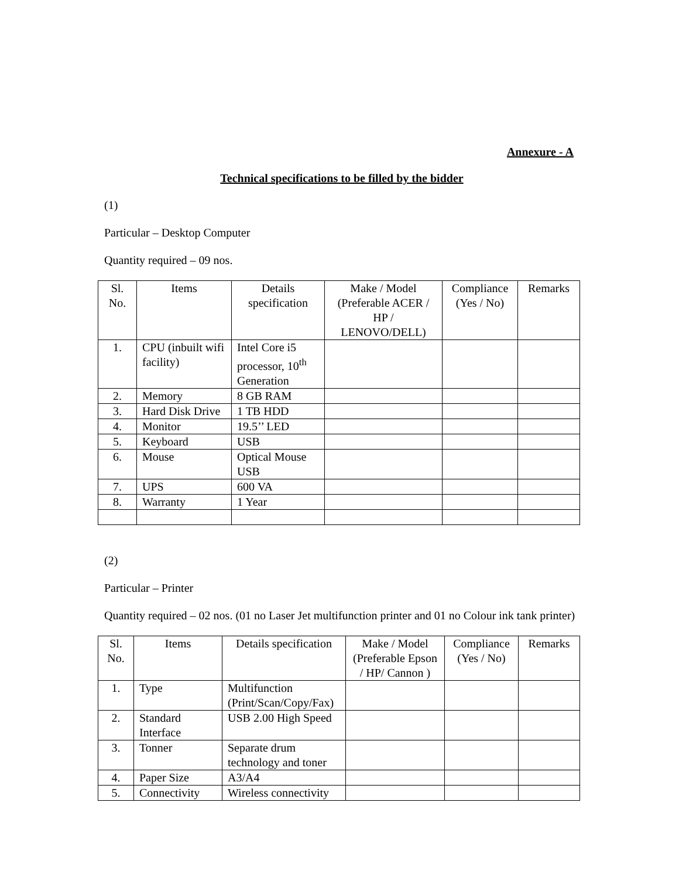Annexure - A
Technical specifications to be filled by the bidder
(1)
Particular – Desktop Computer
Quantity required – 09 nos.
| Sl. No. | Items | Details specification | Make / Model (Preferable ACER / HP / LENOVO/DELL) | Compliance (Yes / No) | Remarks |
| --- | --- | --- | --- | --- | --- |
| 1. | CPU (inbuilt wifi facility) | Intel Core i5 processor, 10<sup>th</sup> Generation | | | |
| 2. | Memory | 8 GB RAM | | | |
| 3. | Hard Disk Drive | 1 TB HDD | | | |
| 4. | Monitor | 19.5’’ LED | | | |
| 5. | Keyboard | USB | | | |
| 6. | Mouse | Optical Mouse USB | | | |
| 7. | UPS | 600 VA | | | |
| 8. | Warranty | 1 Year | | | |
(2)
Particular – Printer
Quantity required – 02 nos. (01 no Laser Jet multifunction printer and 01 no Colour ink tank printer)
| Sl. No. | Items | Details specification | Make / Model (Preferable Epson / HP/ Cannon ) | Compliance (Yes / No) | Remarks |
| --- | --- | --- | --- | --- | --- |
| 1. | Type | Multifunction (Print/Scan/Copy/Fax) | | | |
| 2. | Standard Interface | USB 2.00 High Speed | | | |
| 3. | Tonner | Separate drum technology and toner | | | |
| 4. | Paper Size | A3/A4 | | | |
| 5. | Connectivity | Wireless connectivity | | | |